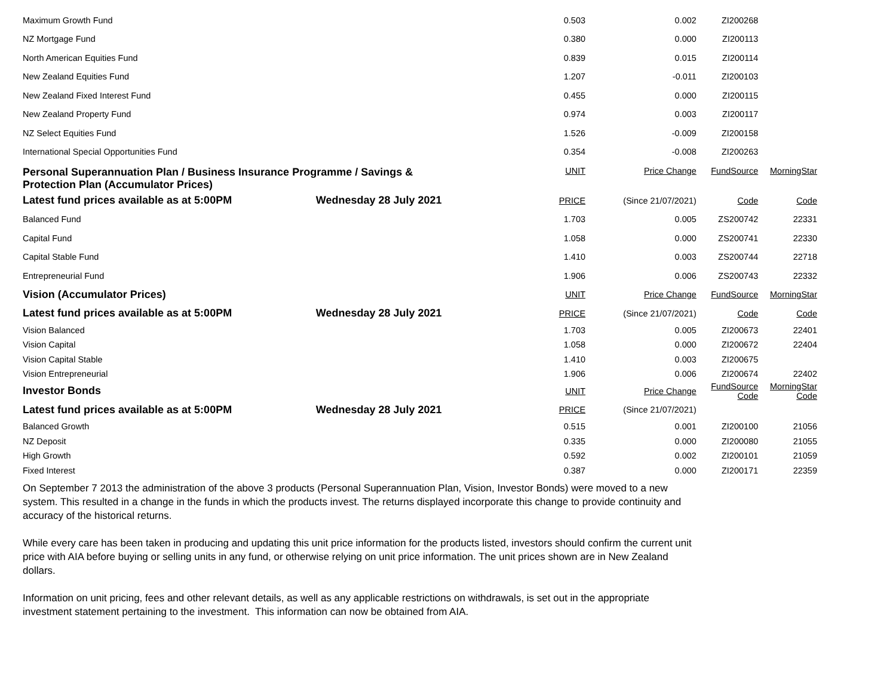| Maximum Growth Fund | | 0.503 | 0.002 | ZI200268 | |
| NZ Mortgage Fund | | 0.380 | 0.000 | ZI200113 | |
| North American Equities Fund | | 0.839 | 0.015 | ZI200114 | |
| New Zealand Equities Fund | | 1.207 | -0.011 | ZI200103 | |
| New Zealand Fixed Interest Fund | | 0.455 | 0.000 | ZI200115 | |
| New Zealand Property Fund | | 0.974 | 0.003 | ZI200117 | |
| NZ Select Equities Fund | | 1.526 | -0.009 | ZI200158 | |
| International Special Opportunities Fund | | 0.354 | -0.008 | ZI200263 | |
| Personal Superannuation Plan / Business Insurance Programme / Savings & Protection Plan (Accumulator Prices) | | UNIT | Price Change | FundSource | MorningStar |
| Latest fund prices available as at 5:00PM | Wednesday 28 July 2021 | PRICE | (Since 21/07/2021) | Code | Code |
| Balanced Fund | | 1.703 | 0.005 | ZS200742 | 22331 |
| Capital Fund | | 1.058 | 0.000 | ZS200741 | 22330 |
| Capital Stable Fund | | 1.410 | 0.003 | ZS200744 | 22718 |
| Entrepreneurial Fund | | 1.906 | 0.006 | ZS200743 | 22332 |
| Vision (Accumulator Prices) | | UNIT | Price Change | FundSource | MorningStar |
| Latest fund prices available as at 5:00PM | Wednesday 28 July 2021 | PRICE | (Since 21/07/2021) | Code | Code |
| Vision Balanced | | 1.703 | 0.005 | ZI200673 | 22401 |
| Vision Capital | | 1.058 | 0.000 | ZI200672 | 22404 |
| Vision Capital Stable | | 1.410 | 0.003 | ZI200675 | |
| Vision Entrepreneurial | | 1.906 | 0.006 | ZI200674 | 22402 |
| Investor Bonds | | UNIT | Price Change | FundSource Code | MorningStar Code |
| Latest fund prices available as at 5:00PM | Wednesday 28 July 2021 | PRICE | (Since 21/07/2021) | | |
| Balanced Growth | | 0.515 | 0.001 | ZI200100 | 21056 |
| NZ Deposit | | 0.335 | 0.000 | ZI200080 | 21055 |
| High Growth | | 0.592 | 0.002 | ZI200101 | 21059 |
| Fixed Interest | | 0.387 | 0.000 | ZI200171 | 22359 |
On September 7 2013 the administration of the above 3 products (Personal Superannuation Plan, Vision, Investor Bonds) were moved to a new system. This resulted in a change in the funds in which the products invest. The returns displayed incorporate this change to provide continuity and accuracy of the historical returns.
While every care has been taken in producing and updating this unit price information for the products listed, investors should confirm the current unit price with AIA before buying or selling units in any fund, or otherwise relying on unit price information. The unit prices shown are in New Zealand dollars.
Information on unit pricing, fees and other relevant details, as well as any applicable restrictions on withdrawals, is set out in the appropriate investment statement pertaining to the investment. This information can now be obtained from AIA.